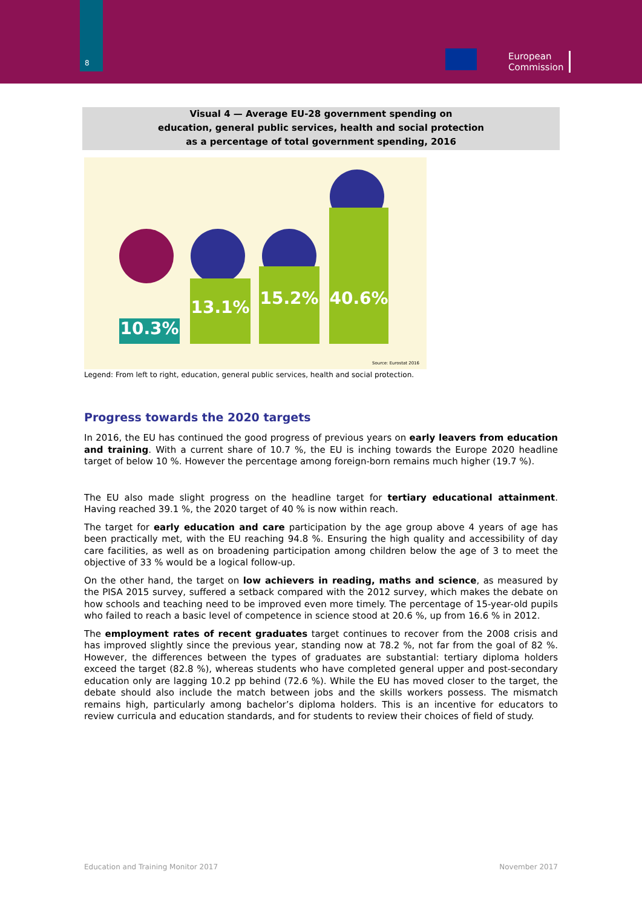8
European
Commission
Visual 4 — Average EU-28 government spending on
education, general public services, health and social protection
as a percentage of total government spending, 2016
10.3% 13.1% 15.2% 40.6%
Source: Eurostat 2016
Legend: From left to right, education, general public services, health and social protection.
Progress towards the 2020 targets
In 2016, the EU has continued the good progress of previous years on early leavers from education and training. With a current share of 10.7 %, the EU is inching towards the Europe 2020 headline target of below 10 %. However the percentage among foreign-born remains much higher (19.7 %).
The EU also made slight progress on the headline target for tertiary educational attainment. Having reached 39.1 %, the 2020 target of 40 % is now within reach.
The target for early education and care participation by the age group above 4 years of age has been practically met, with the EU reaching 94.8 %. Ensuring the high quality and accessibility of day care facilities, as well as on broadening participation among children below the age of 3 to meet the objective of 33 % would be a logical follow-up.
On the other hand, the target on low achievers in reading, maths and science, as measured by the PISA 2015 survey, suffered a setback compared with the 2012 survey, which makes the debate on how schools and teaching need to be improved even more timely. The percentage of 15-year-old pupils who failed to reach a basic level of competence in science stood at 20.6 %, up from 16.6 % in 2012.
The employment rates of recent graduates target continues to recover from the 2008 crisis and has improved slightly since the previous year, standing now at 78.2 %, not far from the goal of 82 %. However, the differences between the types of graduates are substantial: tertiary diploma holders exceed the target (82.8 %), whereas students who have completed general upper and post-secondary education only are lagging 10.2 pp behind (72.6 %). While the EU has moved closer to the target, the debate should also include the match between jobs and the skills workers possess. The mismatch remains high, particularly among bachelor’s diploma holders. This is an incentive for educators to review curricula and education standards, and for students to review their choices of field of study.
Education and Training Monitor 2017 November 2017